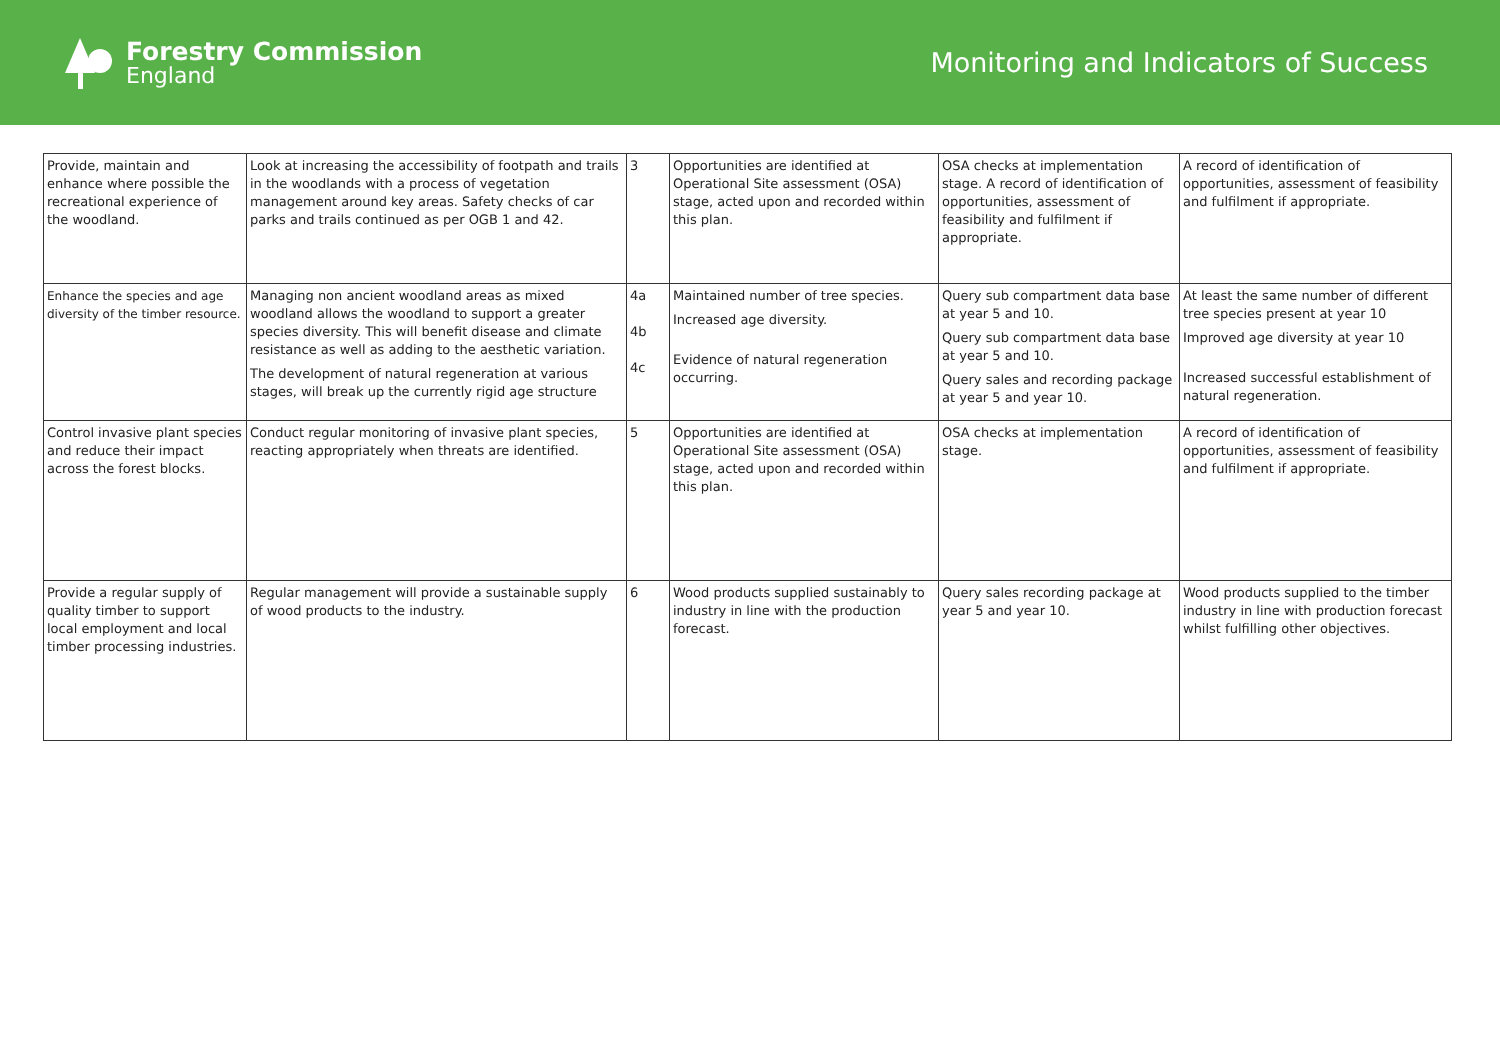Forestry Commission
England
Monitoring and Indicators of Success
| Provide, maintain and enhance where possible the recreational experience of the woodland. | Look at increasing the accessibility of footpath and trails in the woodlands with a process of vegetation management around key areas. Safety checks of car parks and trails continued as per OGB 1 and 42. | 3 | Opportunities are identified at Operational Site assessment (OSA) stage, acted upon and recorded within this plan. | OSA checks at implementation stage. A record of identification of opportunities, assessment of feasibility and fulfilment if appropriate. | A record of identification of opportunities, assessment of feasibility and fulfilment if appropriate. |
| Enhance the species and age diversity of the timber resource. | Managing non ancient woodland areas as mixed woodland allows the woodland to support a greater species diversity. This will benefit disease and climate resistance as well as adding to the aesthetic variation. The development of natural regeneration at various stages, will break up the currently rigid age structure | 4a 4b 4c | Maintained number of tree species. Increased age diversity. Evidence of natural regeneration occurring. | Query sub compartment data base at year 5 and 10. Query sub compartment data base at year 5 and 10. Query sales and recording package at year 5 and year 10. | At least the same number of different tree species present at year 10 Improved age diversity at year 10 Increased successful establishment of natural regeneration. |
| Control invasive plant species and reduce their impact across the forest blocks. | Conduct regular monitoring of invasive plant species, reacting appropriately when threats are identified. | 5 | Opportunities are identified at Operational Site assessment (OSA) stage, acted upon and recorded within this plan. | OSA checks at implementation stage. | A record of identification of opportunities, assessment of feasibility and fulfilment if appropriate. |
| Provide a regular supply of quality timber to support local employment and local timber processing industries. | Regular management will provide a sustainable supply of wood products to the industry. | 6 | Wood products supplied sustainably to industry in line with the production forecast. | Query sales recording package at year 5 and year 10. | Wood products supplied to the timber industry in line with production forecast whilst fulfilling other objectives. |